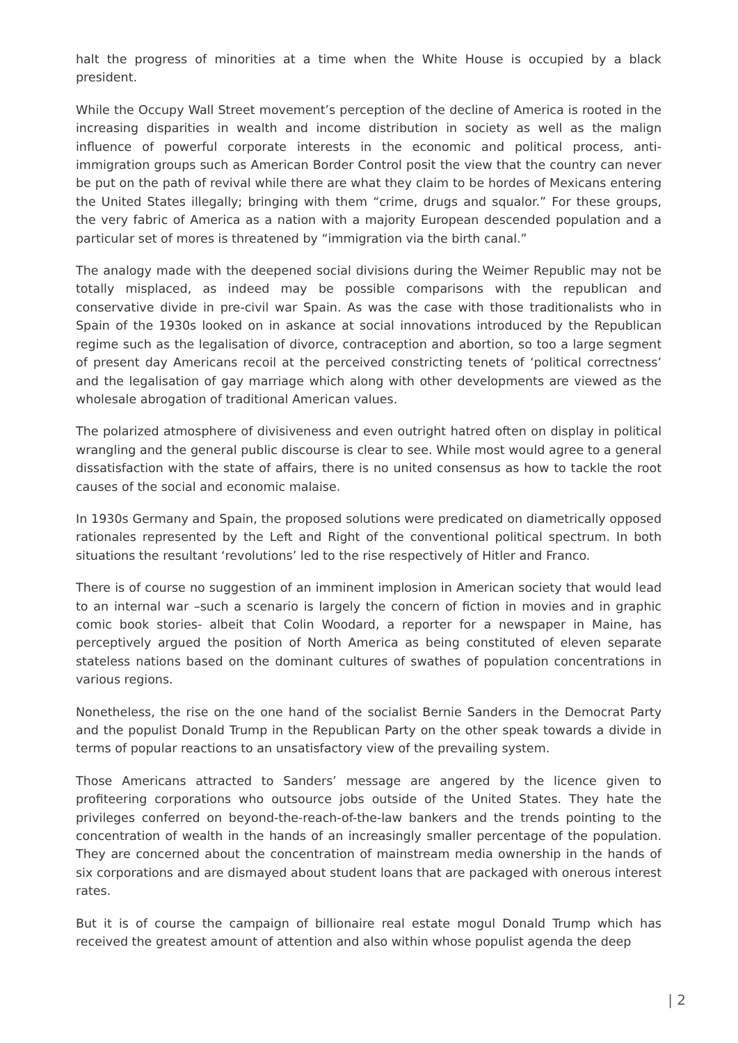halt the progress of minorities at a time when the White House is occupied by a black president.
While the Occupy Wall Street movement’s perception of the decline of America is rooted in the increasing disparities in wealth and income distribution in society as well as the malign influence of powerful corporate interests in the economic and political process, anti-immigration groups such as American Border Control posit the view that the country can never be put on the path of revival while there are what they claim to be hordes of Mexicans entering the United States illegally; bringing with them “crime, drugs and squalor.” For these groups, the very fabric of America as a nation with a majority European descended population and a particular set of mores is threatened by “immigration via the birth canal.”
The analogy made with the deepened social divisions during the Weimer Republic may not be totally misplaced, as indeed may be possible comparisons with the republican and conservative divide in pre-civil war Spain. As was the case with those traditionalists who in Spain of the 1930s looked on in askance at social innovations introduced by the Republican regime such as the legalisation of divorce, contraception and abortion, so too a large segment of present day Americans recoil at the perceived constricting tenets of ‘political correctness’ and the legalisation of gay marriage which along with other developments are viewed as the wholesale abrogation of traditional American values.
The polarized atmosphere of divisiveness and even outright hatred often on display in political wrangling and the general public discourse is clear to see. While most would agree to a general dissatisfaction with the state of affairs, there is no united consensus as how to tackle the root causes of the social and economic malaise.
In 1930s Germany and Spain, the proposed solutions were predicated on diametrically opposed rationales represented by the Left and Right of the conventional political spectrum. In both situations the resultant ‘revolutions’ led to the rise respectively of Hitler and Franco.
There is of course no suggestion of an imminent implosion in American society that would lead to an internal war –such a scenario is largely the concern of fiction in movies and in graphic comic book stories- albeit that Colin Woodard, a reporter for a newspaper in Maine, has perceptively argued the position of North America as being constituted of eleven separate stateless nations based on the dominant cultures of swathes of population concentrations in various regions.
Nonetheless, the rise on the one hand of the socialist Bernie Sanders in the Democrat Party and the populist Donald Trump in the Republican Party on the other speak towards a divide in terms of popular reactions to an unsatisfactory view of the prevailing system.
Those Americans attracted to Sanders’ message are angered by the licence given to profiteering corporations who outsource jobs outside of the United States. They hate the privileges conferred on beyond-the-reach-of-the-law bankers and the trends pointing to the concentration of wealth in the hands of an increasingly smaller percentage of the population. They are concerned about the concentration of mainstream media ownership in the hands of six corporations and are dismayed about student loans that are packaged with onerous interest rates.
But it is of course the campaign of billionaire real estate mogul Donald Trump which has received the greatest amount of attention and also within whose populist agenda the deep
| 2